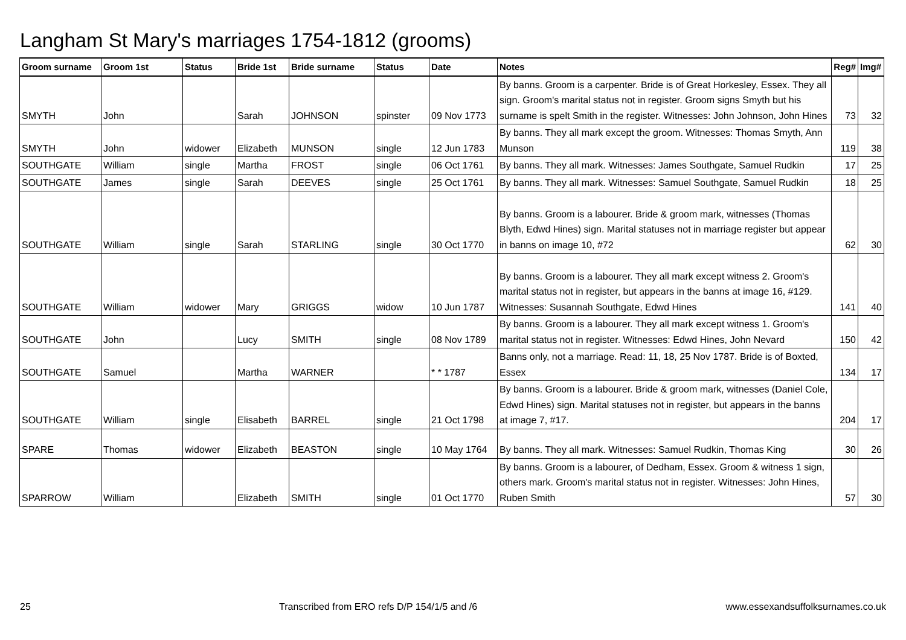Langham St Mary's marriages 1754-1812 (grooms)
| Groom surname | Groom 1st | Status | Bride 1st | Bride surname | Status | Date | Notes | Reg# | Img# |
| --- | --- | --- | --- | --- | --- | --- | --- | --- | --- |
| SMYTH | John | | Sarah | JOHNSON | spinster | 09 Nov 1773 | By banns. Groom is a carpenter. Bride is of Great Horkesley, Essex. They all sign. Groom's marital status not in register. Groom signs Smyth but his surname is spelt Smith in the register. Witnesses: John Johnson, John Hines | 73 | 32 |
| SMYTH | John | widower | Elizabeth | MUNSON | single | 12 Jun 1783 | By banns. They all mark except the groom. Witnesses: Thomas Smyth, Ann Munson | 119 | 38 |
| SOUTHGATE | William | single | Martha | FROST | single | 06 Oct 1761 | By banns. They all mark. Witnesses: James Southgate, Samuel Rudkin | 17 | 25 |
| SOUTHGATE | James | single | Sarah | DEEVES | single | 25 Oct 1761 | By banns. They all mark. Witnesses: Samuel Southgate, Samuel Rudkin | 18 | 25 |
| SOUTHGATE | William | single | Sarah | STARLING | single | 30 Oct 1770 | By banns. Groom is a labourer. Bride & groom mark, witnesses (Thomas Blyth, Edwd Hines) sign. Marital statuses not in marriage register but appear in banns on image 10, #72 | 62 | 30 |
| SOUTHGATE | William | widower | Mary | GRIGGS | widow | 10 Jun 1787 | By banns. Groom is a labourer. They all mark except witness 2. Groom's marital status not in register, but appears in the banns at image 16, #129. Witnesses: Susannah Southgate, Edwd Hines | 141 | 40 |
| SOUTHGATE | John | | Lucy | SMITH | single | 08 Nov 1789 | By banns. Groom is a labourer. They all mark except witness 1. Groom's marital status not in register. Witnesses: Edwd Hines, John Nevard | 150 | 42 |
| SOUTHGATE | Samuel | | Martha | WARNER | | * * 1787 | Banns only, not a marriage. Read: 11, 18, 25 Nov 1787. Bride is of Boxted, Essex | 134 | 17 |
| SOUTHGATE | William | single | Elisabeth | BARREL | single | 21 Oct 1798 | By banns. Groom is a labourer. Bride & groom mark, witnesses (Daniel Cole, Edwd Hines) sign. Marital statuses not in register, but appears in the banns at image 7, #17. | 204 | 17 |
| SPARE | Thomas | widower | Elizabeth | BEASTON | single | 10 May 1764 | By banns. They all mark. Witnesses: Samuel Rudkin, Thomas King | 30 | 26 |
| SPARROW | William | | Elizabeth | SMITH | single | 01 Oct 1770 | By banns. Groom is a labourer, of Dedham, Essex. Groom & witness 1 sign, others mark. Groom's marital status not in register. Witnesses: John Hines, Ruben Smith | 57 | 30 |
25 Transcribed from ERO refs D/P 154/1/5 and /6 www.essexandsuffolksurnames.co.uk